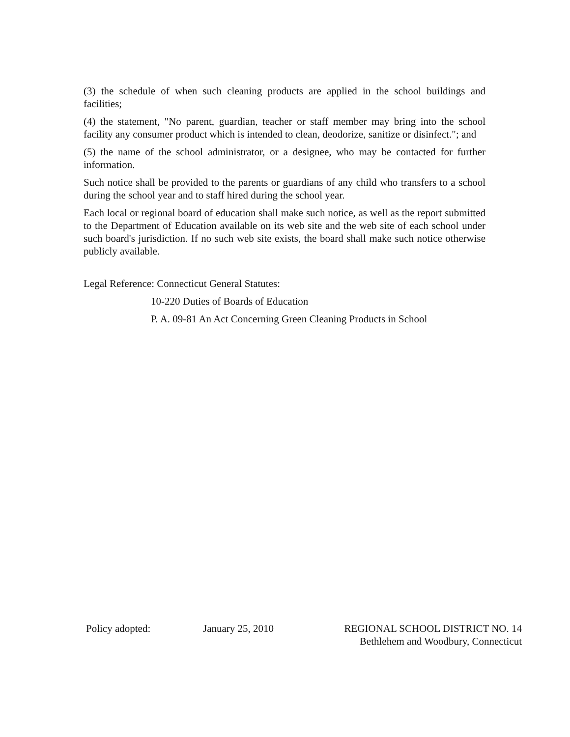(3) the schedule of when such cleaning products are applied in the school buildings and facilities;
(4) the statement, "No parent, guardian, teacher or staff member may bring into the school facility any consumer product which is intended to clean, deodorize, sanitize or disinfect."; and
(5) the name of the school administrator, or a designee, who may be contacted for further information.
Such notice shall be provided to the parents or guardians of any child who transfers to a school during the school year and to staff hired during the school year.
Each local or regional board of education shall make such notice, as well as the report submitted to the Department of Education available on its web site and the web site of each school under such board's jurisdiction. If no such web site exists, the board shall make such notice otherwise publicly available.
Legal Reference: Connecticut General Statutes:
10-220 Duties of Boards of Education
P. A. 09-81 An Act Concerning Green Cleaning Products in School
Policy adopted: January 25, 2010
REGIONAL SCHOOL DISTRICT NO. 14
Bethlehem and Woodbury, Connecticut